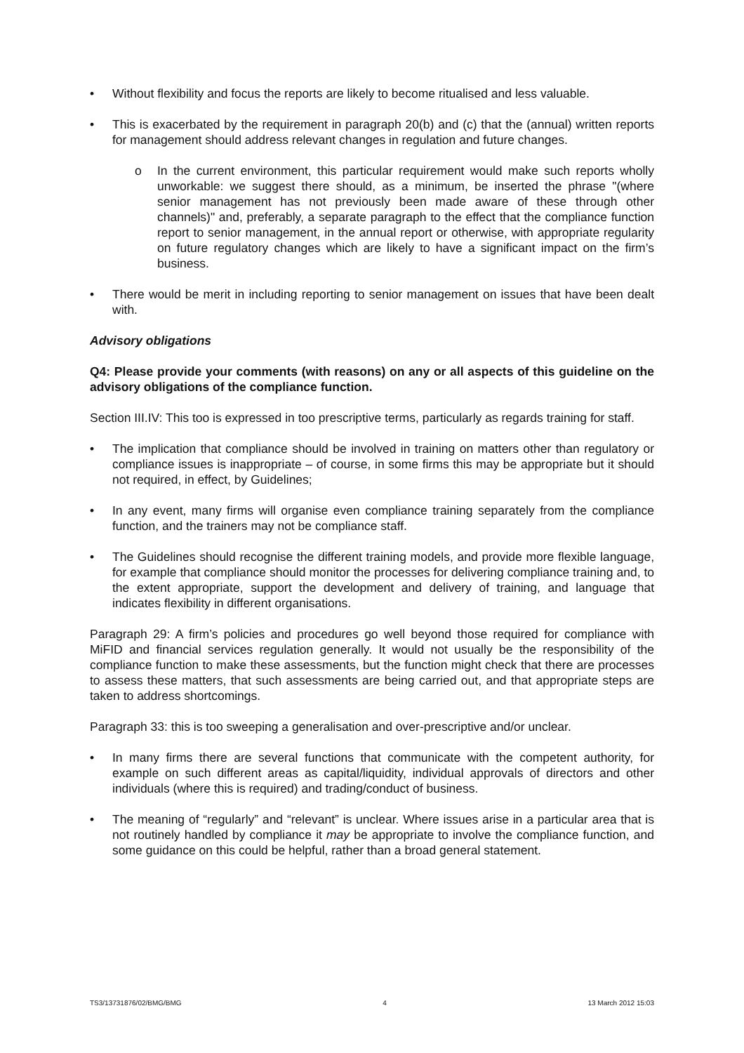• Without flexibility and focus the reports are likely to become ritualised and less valuable.
• This is exacerbated by the requirement in paragraph 20(b) and (c) that the (annual) written reports for management should address relevant changes in regulation and future changes.
o In the current environment, this particular requirement would make such reports wholly unworkable: we suggest there should, as a minimum, be inserted the phrase "(where senior management has not previously been made aware of these through other channels)" and, preferably, a separate paragraph to the effect that the compliance function report to senior management, in the annual report or otherwise, with appropriate regularity on future regulatory changes which are likely to have a significant impact on the firm’s business.
• There would be merit in including reporting to senior management on issues that have been dealt with.
Advisory obligations
Q4: Please provide your comments (with reasons) on any or all aspects of this guideline on the advisory obligations of the compliance function.
Section III.IV: This too is expressed in too prescriptive terms, particularly as regards training for staff.
• The implication that compliance should be involved in training on matters other than regulatory or compliance issues is inappropriate – of course, in some firms this may be appropriate but it should not required, in effect, by Guidelines;
• In any event, many firms will organise even compliance training separately from the compliance function, and the trainers may not be compliance staff.
• The Guidelines should recognise the different training models, and provide more flexible language, for example that compliance should monitor the processes for delivering compliance training and, to the extent appropriate, support the development and delivery of training, and language that indicates flexibility in different organisations.
Paragraph 29: A firm’s policies and procedures go well beyond those required for compliance with MiFID and financial services regulation generally. It would not usually be the responsibility of the compliance function to make these assessments, but the function might check that there are processes to assess these matters, that such assessments are being carried out, and that appropriate steps are taken to address shortcomings.
Paragraph 33: this is too sweeping a generalisation and over-prescriptive and/or unclear.
• In many firms there are several functions that communicate with the competent authority, for example on such different areas as capital/liquidity, individual approvals of directors and other individuals (where this is required) and trading/conduct of business.
• The meaning of “regularly” and “relevant” is unclear. Where issues arise in a particular area that is not routinely handled by compliance it may be appropriate to involve the compliance function, and some guidance on this could be helpful, rather than a broad general statement.
TS3/13731876/02/BMG/BMG 4 13 March 2012 15:03